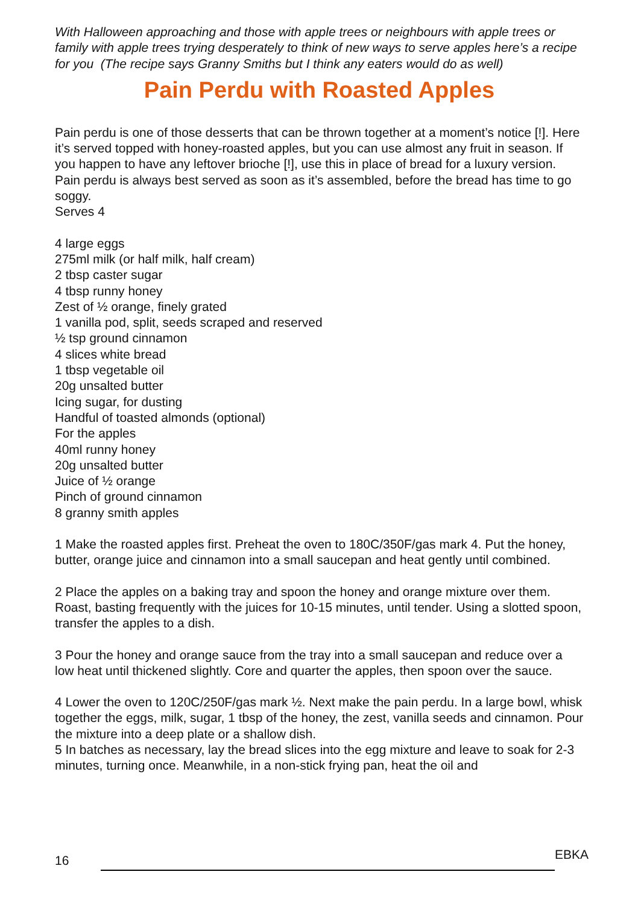With Halloween approaching and those with apple trees or neighbours with apple trees or family with apple trees trying desperately to think of new ways to serve apples here’s a recipe for you (The recipe says Granny Smiths but I think any eaters would do as well)
Pain Perdu with Roasted Apples
Pain perdu is one of those desserts that can be thrown together at a moment’s notice [!]. Here it’s served topped with honey-roasted apples, but you can use almost any fruit in season. If you happen to have any leftover brioche [!], use this in place of bread for a luxury version. Pain perdu is always best served as soon as it’s assembled, before the bread has time to go soggy.
Serves 4
4 large eggs
275ml milk (or half milk, half cream)
2 tbsp caster sugar
4 tbsp runny honey
Zest of ½ orange, finely grated
1 vanilla pod, split, seeds scraped and reserved
½ tsp ground cinnamon
4 slices white bread
1 tbsp vegetable oil
20g unsalted butter
Icing sugar, for dusting
Handful of toasted almonds (optional)
For the apples
40ml runny honey
20g unsalted butter
Juice of ½ orange
Pinch of ground cinnamon
8 granny smith apples
1 Make the roasted apples first. Preheat the oven to 180C/350F/gas mark 4. Put the honey, butter, orange juice and cinnamon into a small saucepan and heat gently until combined.
2 Place the apples on a baking tray and spoon the honey and orange mixture over them. Roast, basting frequently with the juices for 10-15 minutes, until tender. Using a slotted spoon, transfer the apples to a dish.
3 Pour the honey and orange sauce from the tray into a small saucepan and reduce over a low heat until thickened slightly. Core and quarter the apples, then spoon over the sauce.
4 Lower the oven to 120C/250F/gas mark ½. Next make the pain perdu. In a large bowl, whisk together the eggs, milk, sugar, 1 tbsp of the honey, the zest, vanilla seeds and cinnamon. Pour the mixture into a deep plate or a shallow dish.
5 In batches as necessary, lay the bread slices into the egg mixture and leave to soak for 2-3 minutes, turning once. Meanwhile, in a non-stick frying pan, heat the oil and
16 EBKA